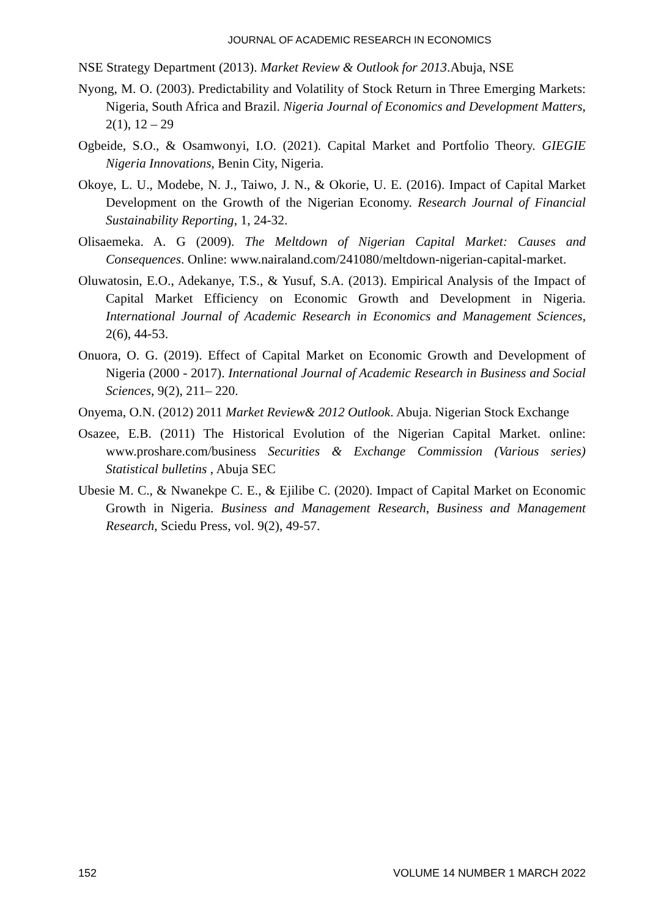JOURNAL OF ACADEMIC RESEARCH IN ECONOMICS
NSE Strategy Department (2013). Market Review & Outlook for 2013.Abuja, NSE
Nyong, M. O. (2003). Predictability and Volatility of Stock Return in Three Emerging Markets: Nigeria, South Africa and Brazil. Nigeria Journal of Economics and Development Matters, 2(1), 12 – 29
Ogbeide, S.O., & Osamwonyi, I.O. (2021). Capital Market and Portfolio Theory. GIEGIE Nigeria Innovations, Benin City, Nigeria.
Okoye, L. U., Modebe, N. J., Taiwo, J. N., & Okorie, U. E. (2016). Impact of Capital Market Development on the Growth of the Nigerian Economy. Research Journal of Financial Sustainability Reporting, 1, 24-32.
Olisaemeka. A. G (2009). The Meltdown of Nigerian Capital Market: Causes and Consequences. Online: www.nairaland.com/241080/meltdown-nigerian-capital-market.
Oluwatosin, E.O., Adekanye, T.S., & Yusuf, S.A. (2013). Empirical Analysis of the Impact of Capital Market Efficiency on Economic Growth and Development in Nigeria. International Journal of Academic Research in Economics and Management Sciences, 2(6), 44-53.
Onuora, O. G. (2019). Effect of Capital Market on Economic Growth and Development of Nigeria (2000 - 2017). International Journal of Academic Research in Business and Social Sciences, 9(2), 211– 220.
Onyema, O.N. (2012) 2011 Market Review& 2012 Outlook. Abuja. Nigerian Stock Exchange
Osazee, E.B. (2011) The Historical Evolution of the Nigerian Capital Market. online: www.proshare.com/business Securities & Exchange Commission (Various series) Statistical bulletins , Abuja SEC
Ubesie M. C., & Nwanekpe C. E., & Ejilibe C. (2020). Impact of Capital Market on Economic Growth in Nigeria. Business and Management Research, Business and Management Research, Sciedu Press, vol. 9(2), 49-57.
152 VOLUME 14 NUMBER 1 MARCH 2022